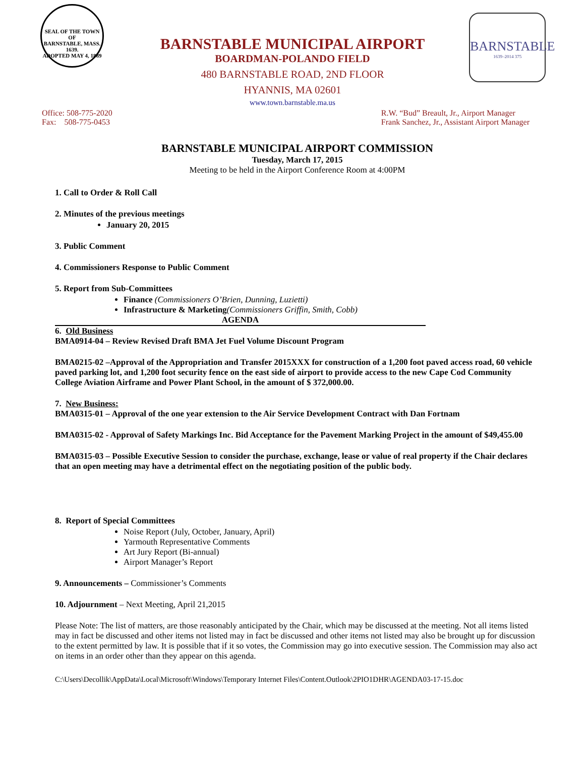SEAL OF THE TOWN OF
BARNSTABLE, MASS.
1639.
ADOPTED MAY 4, 1889
BARNSTABLE
1639–2014 375
BARNSTABLE MUNICIPAL AIRPORT
BOARDMAN-POLANDO FIELD
480 BARNSTABLE ROAD, 2ND FLOOR
HYANNIS, MA 02601
www.town.barnstable.ma.us
Office: 508-775-2020
Fax: 508-775-0453
R.W. “Bud” Breault, Jr., Airport Manager
Frank Sanchez, Jr., Assistant Airport Manager
BARNSTABLE MUNICIPAL AIRPORT COMMISSION
Tuesday, March 17, 2015
Meeting to be held in the Airport Conference Room at 4:00PM
1. Call to Order & Roll Call
2. Minutes of the previous meetings
January 20, 2015
3. Public Comment
4. Commissioners Response to Public Comment
5. Report from Sub-Committees
Finance (Commissioners O’Brien, Dunning, Luzietti)
Infrastructure & Marketing(Commissioners Griffin, Smith, Cobb)
AGENDA
6. Old Business
BMA0914-04 – Review Revised Draft BMA Jet Fuel Volume Discount Program
BMA0215-02 –Approval of the Appropriation and Transfer 2015XXX for construction of a 1,200 foot paved access road, 60 vehicle paved parking lot, and 1,200 foot security fence on the east side of airport to provide access to the new Cape Cod Community College Aviation Airframe and Power Plant School, in the amount of $ 372,000.00.
7. New Business:
BMA0315-01 – Approval of the one year extension to the Air Service Development Contract with Dan Fortnam
BMA0315-02 - Approval of Safety Markings Inc. Bid Acceptance for the Pavement Marking Project in the amount of $49,455.00
BMA0315-03 – Possible Executive Session to consider the purchase, exchange, lease or value of real property if the Chair declares that an open meeting may have a detrimental effect on the negotiating position of the public body.
8. Report of Special Committees
Noise Report (July, October, January, April)
Yarmouth Representative Comments
Art Jury Report (Bi-annual)
Airport Manager’s Report
9. Announcements – Commissioner’s Comments
10. Adjournment – Next Meeting, April 21,2015
Please Note: The list of matters, are those reasonably anticipated by the Chair, which may be discussed at the meeting. Not all items listed may in fact be discussed and other items not listed may in fact be discussed and other items not listed may also be brought up for discussion to the extent permitted by law. It is possible that if it so votes, the Commission may go into executive session. The Commission may also act on items in an order other than they appear on this agenda.
C:\Users\Decollik\AppData\Local\Microsoft\Windows\Temporary Internet Files\Content.Outlook\2PIO1DHR\AGENDA03-17-15.doc